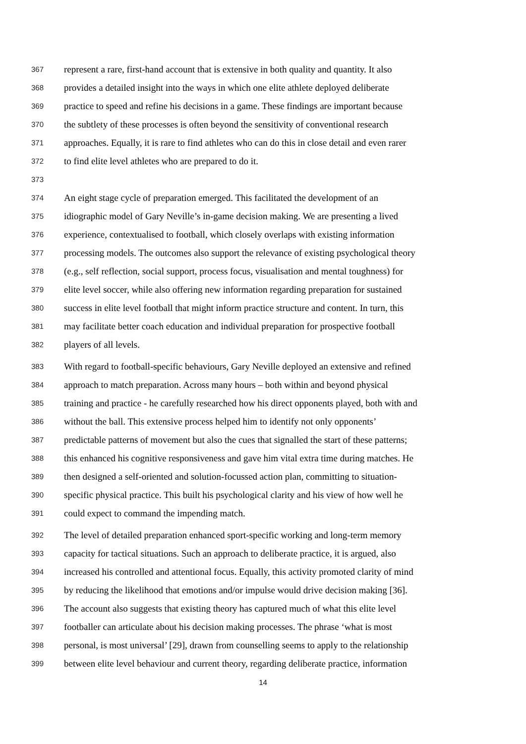367 represent a rare, first-hand account that is extensive in both quality and quantity. It also
368 provides a detailed insight into the ways in which one elite athlete deployed deliberate
369 practice to speed and refine his decisions in a game. These findings are important because
370 the subtlety of these processes is often beyond the sensitivity of conventional research
371 approaches. Equally, it is rare to find athletes who can do this in close detail and even rarer
372 to find elite level athletes who are prepared to do it.
373
374 An eight stage cycle of preparation emerged. This facilitated the development of an
375 idiographic model of Gary Neville’s in-game decision making. We are presenting a lived
376 experience, contextualised to football, which closely overlaps with existing information
377 processing models. The outcomes also support the relevance of existing psychological theory
378 (e.g., self reflection, social support, process focus, visualisation and mental toughness) for
379 elite level soccer, while also offering new information regarding preparation for sustained
380 success in elite level football that might inform practice structure and content. In turn, this
381 may facilitate better coach education and individual preparation for prospective football
382 players of all levels.
383 With regard to football-specific behaviours, Gary Neville deployed an extensive and refined
384 approach to match preparation. Across many hours – both within and beyond physical
385 training and practice - he carefully researched how his direct opponents played, both with and
386 without the ball. This extensive process helped him to identify not only opponents’
387 predictable patterns of movement but also the cues that signalled the start of these patterns;
388 this enhanced his cognitive responsiveness and gave him vital extra time during matches. He
389 then designed a self-oriented and solution-focussed action plan, committing to situation-
390 specific physical practice. This built his psychological clarity and his view of how well he
391 could expect to command the impending match.
392 The level of detailed preparation enhanced sport-specific working and long-term memory
393 capacity for tactical situations. Such an approach to deliberate practice, it is argued, also
394 increased his controlled and attentional focus. Equally, this activity promoted clarity of mind
395 by reducing the likelihood that emotions and/or impulse would drive decision making [36].
396 The account also suggests that existing theory has captured much of what this elite level
397 footballer can articulate about his decision making processes. The phrase ‘what is most
398 personal, is most universal’ [29], drawn from counselling seems to apply to the relationship
399 between elite level behaviour and current theory, regarding deliberate practice, information
14